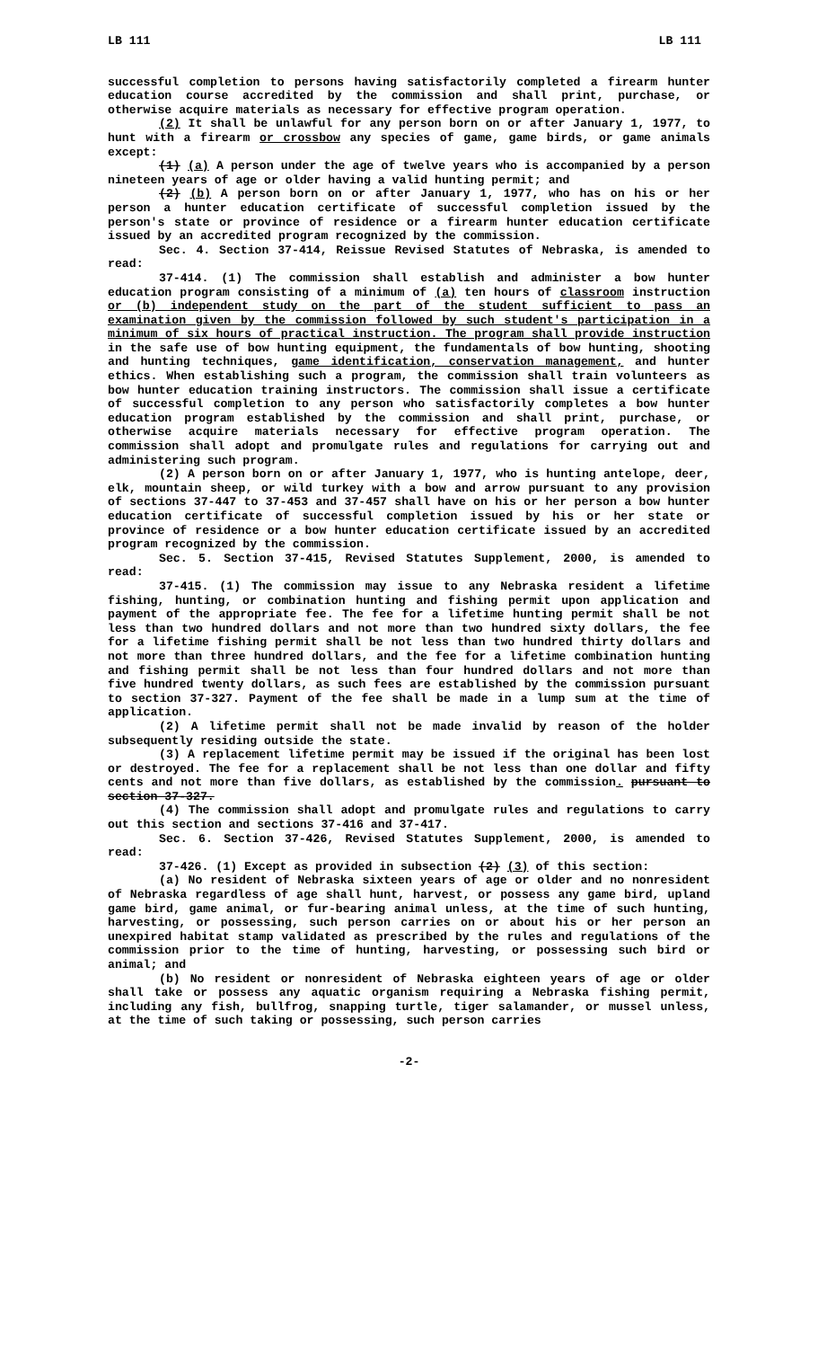LB 111 LB 111
successful completion to persons having satisfactorily completed a firearm hunter education course accredited by the commission and shall print, purchase, or otherwise acquire materials as necessary for effective program operation.
(2) It shall be unlawful for any person born on or after January 1, 1977, to hunt with a firearm or crossbow any species of game, game birds, or game animals except:
(1) (a) A person under the age of twelve years who is accompanied by a person nineteen years of age or older having a valid hunting permit; and
(2) (b) A person born on or after January 1, 1977, who has on his or her person a hunter education certificate of successful completion issued by the person's state or province of residence or a firearm hunter education certificate issued by an accredited program recognized by the commission.
Sec. 4. Section 37-414, Reissue Revised Statutes of Nebraska, is amended to read:
37-414. (1) The commission shall establish and administer a bow hunter education program consisting of a minimum of (a) ten hours of classroom instruction or (b) independent study on the part of the student sufficient to pass an examination given by the commission followed by such student's participation in a minimum of six hours of practical instruction. The program shall provide instruction in the safe use of bow hunting equipment, the fundamentals of bow hunting, shooting and hunting techniques, game identification, conservation management, and hunter ethics. When establishing such a program, the commission shall train volunteers as bow hunter education training instructors. The commission shall issue a certificate of successful completion to any person who satisfactorily completes a bow hunter education program established by the commission and shall print, purchase, or otherwise acquire materials necessary for effective program operation. The commission shall adopt and promulgate rules and regulations for carrying out and administering such program.
(2) A person born on or after January 1, 1977, who is hunting antelope, deer, elk, mountain sheep, or wild turkey with a bow and arrow pursuant to any provision of sections 37-447 to 37-453 and 37-457 shall have on his or her person a bow hunter education certificate of successful completion issued by his or her state or province of residence or a bow hunter education certificate issued by an accredited program recognized by the commission.
Sec. 5. Section 37-415, Revised Statutes Supplement, 2000, is amended to read:
37-415. (1) The commission may issue to any Nebraska resident a lifetime fishing, hunting, or combination hunting and fishing permit upon application and payment of the appropriate fee. The fee for a lifetime hunting permit shall be not less than two hundred dollars and not more than two hundred sixty dollars, the fee for a lifetime fishing permit shall be not less than two hundred thirty dollars and not more than three hundred dollars, and the fee for a lifetime combination hunting and fishing permit shall be not less than four hundred dollars and not more than five hundred twenty dollars, as such fees are established by the commission pursuant to section 37-327. Payment of the fee shall be made in a lump sum at the time of application.
(2) A lifetime permit shall not be made invalid by reason of the holder subsequently residing outside the state.
(3) A replacement lifetime permit may be issued if the original has been lost or destroyed. The fee for a replacement shall be not less than one dollar and fifty cents and not more than five dollars, as established by the commission. pursuant to section 37-327.
(4) The commission shall adopt and promulgate rules and regulations to carry out this section and sections 37-416 and 37-417.
Sec. 6. Section 37-426, Revised Statutes Supplement, 2000, is amended to read:
37-426. (1) Except as provided in subsection (2) (3) of this section:
(a) No resident of Nebraska sixteen years of age or older and no nonresident of Nebraska regardless of age shall hunt, harvest, or possess any game bird, upland game bird, game animal, or fur-bearing animal unless, at the time of such hunting, harvesting, or possessing, such person carries on or about his or her person an unexpired habitat stamp validated as prescribed by the rules and regulations of the commission prior to the time of hunting, harvesting, or possessing such bird or animal; and
(b) No resident or nonresident of Nebraska eighteen years of age or older shall take or possess any aquatic organism requiring a Nebraska fishing permit, including any fish, bullfrog, snapping turtle, tiger salamander, or mussel unless, at the time of such taking or possessing, such person carries
-2-